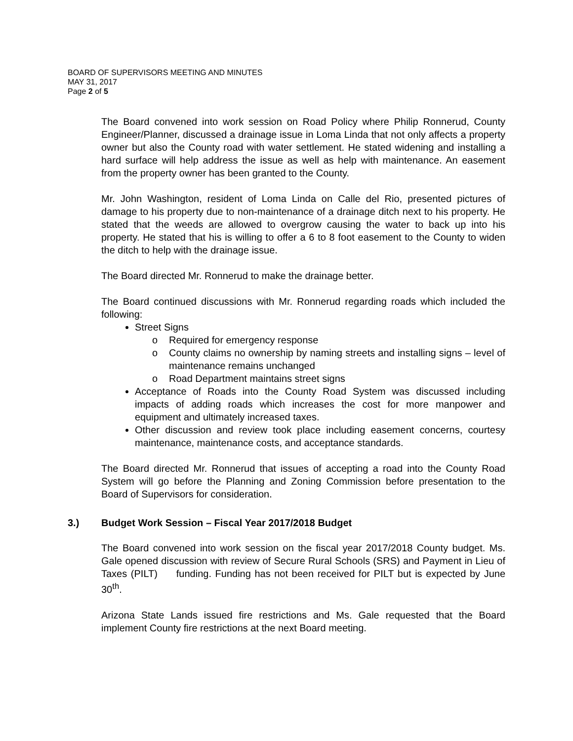BOARD OF SUPERVISORS MEETING AND MINUTES
MAY 31, 2017
Page 2 of 5
The Board convened into work session on Road Policy where Philip Ronnerud, County Engineer/Planner, discussed a drainage issue in Loma Linda that not only affects a property owner but also the County road with water settlement. He stated widening and installing a hard surface will help address the issue as well as help with maintenance. An easement from the property owner has been granted to the County.
Mr. John Washington, resident of Loma Linda on Calle del Rio, presented pictures of damage to his property due to non-maintenance of a drainage ditch next to his property. He stated that the weeds are allowed to overgrow causing the water to back up into his property. He stated that his is willing to offer a 6 to 8 foot easement to the County to widen the ditch to help with the drainage issue.
The Board directed Mr. Ronnerud to make the drainage better.
The Board continued discussions with Mr. Ronnerud regarding roads which included the following:
Street Signs
o Required for emergency response
o County claims no ownership by naming streets and installing signs – level of maintenance remains unchanged
o Road Department maintains street signs
Acceptance of Roads into the County Road System was discussed including impacts of adding roads which increases the cost for more manpower and equipment and ultimately increased taxes.
Other discussion and review took place including easement concerns, courtesy maintenance, maintenance costs, and acceptance standards.
The Board directed Mr. Ronnerud that issues of accepting a road into the County Road System will go before the Planning and Zoning Commission before presentation to the Board of Supervisors for consideration.
3.) Budget Work Session – Fiscal Year 2017/2018 Budget
The Board convened into work session on the fiscal year 2017/2018 County budget. Ms. Gale opened discussion with review of Secure Rural Schools (SRS) and Payment in Lieu of Taxes (PILT) funding. Funding has not been received for PILT but is expected by June 30<sup>th</sup>.
Arizona State Lands issued fire restrictions and Ms. Gale requested that the Board implement County fire restrictions at the next Board meeting.